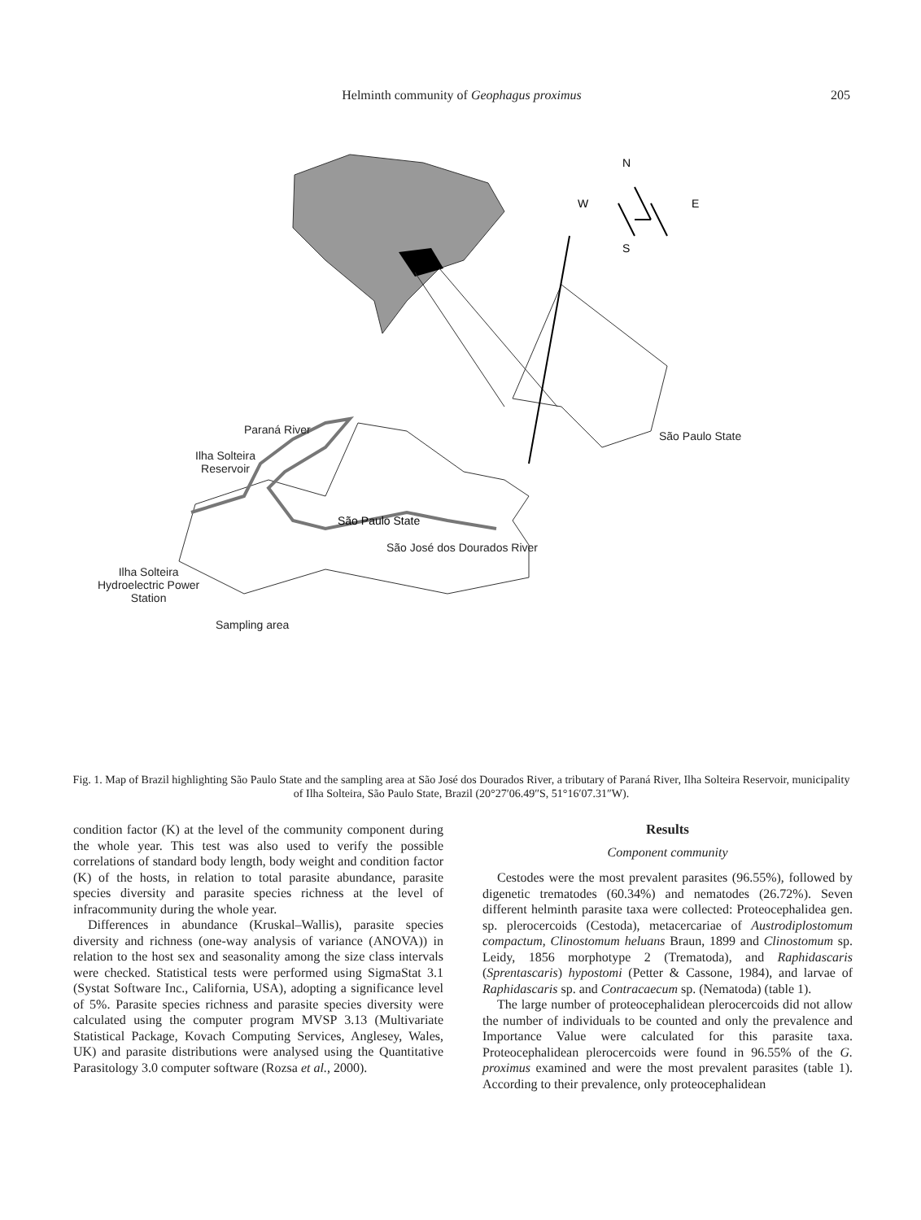Helminth community of Geophagus proximus
205
N
W
E
S
São Paulo State
Paraná River
Ilha Solteira
Reservoir
São Paulo State
São José dos Dourados River
Ilha Solteira
Hydroelectric Power
Station
Sampling area
Fig. 1. Map of Brazil highlighting São Paulo State and the sampling area at São José dos Dourados River, a tributary of Paraná River, Ilha Solteira Reservoir, municipality of Ilha Solteira, São Paulo State, Brazil (20°27′06.49″S, 51°16′07.31″W).
condition factor (K) at the level of the community component during the whole year. This test was also used to verify the possible correlations of standard body length, body weight and condition factor (K) of the hosts, in relation to total parasite abundance, parasite species diversity and parasite species richness at the level of infracommunity during the whole year.
Differences in abundance (Kruskal–Wallis), parasite species diversity and richness (one-way analysis of variance (ANOVA)) in relation to the host sex and seasonality among the size class intervals were checked. Statistical tests were performed using SigmaStat 3.1 (Systat Software Inc., California, USA), adopting a significance level of 5%. Parasite species richness and parasite species diversity were calculated using the computer program MVSP 3.13 (Multivariate Statistical Package, Kovach Computing Services, Anglesey, Wales, UK) and parasite distributions were analysed using the Quantitative Parasitology 3.0 computer software (Rozsa et al., 2000).
Results
Component community
Cestodes were the most prevalent parasites (96.55%), followed by digenetic trematodes (60.34%) and nematodes (26.72%). Seven different helminth parasite taxa were collected: Proteocephalidea gen. sp. plerocercoids (Cestoda), metacercariae of Austrodiplostomum compactum, Clinostomum heluans Braun, 1899 and Clinostomum sp. Leidy, 1856 morphotype 2 (Trematoda), and Raphidascaris (Sprentascaris) hypostomi (Petter & Cassone, 1984), and larvae of Raphidascaris sp. and Contracaecum sp. (Nematoda) (table 1).
The large number of proteocephalidean plerocercoids did not allow the number of individuals to be counted and only the prevalence and Importance Value were calculated for this parasite taxa. Proteocephalidean plerocercoids were found in 96.55% of the G. proximus examined and were the most prevalent parasites (table 1). According to their prevalence, only proteocephalidean